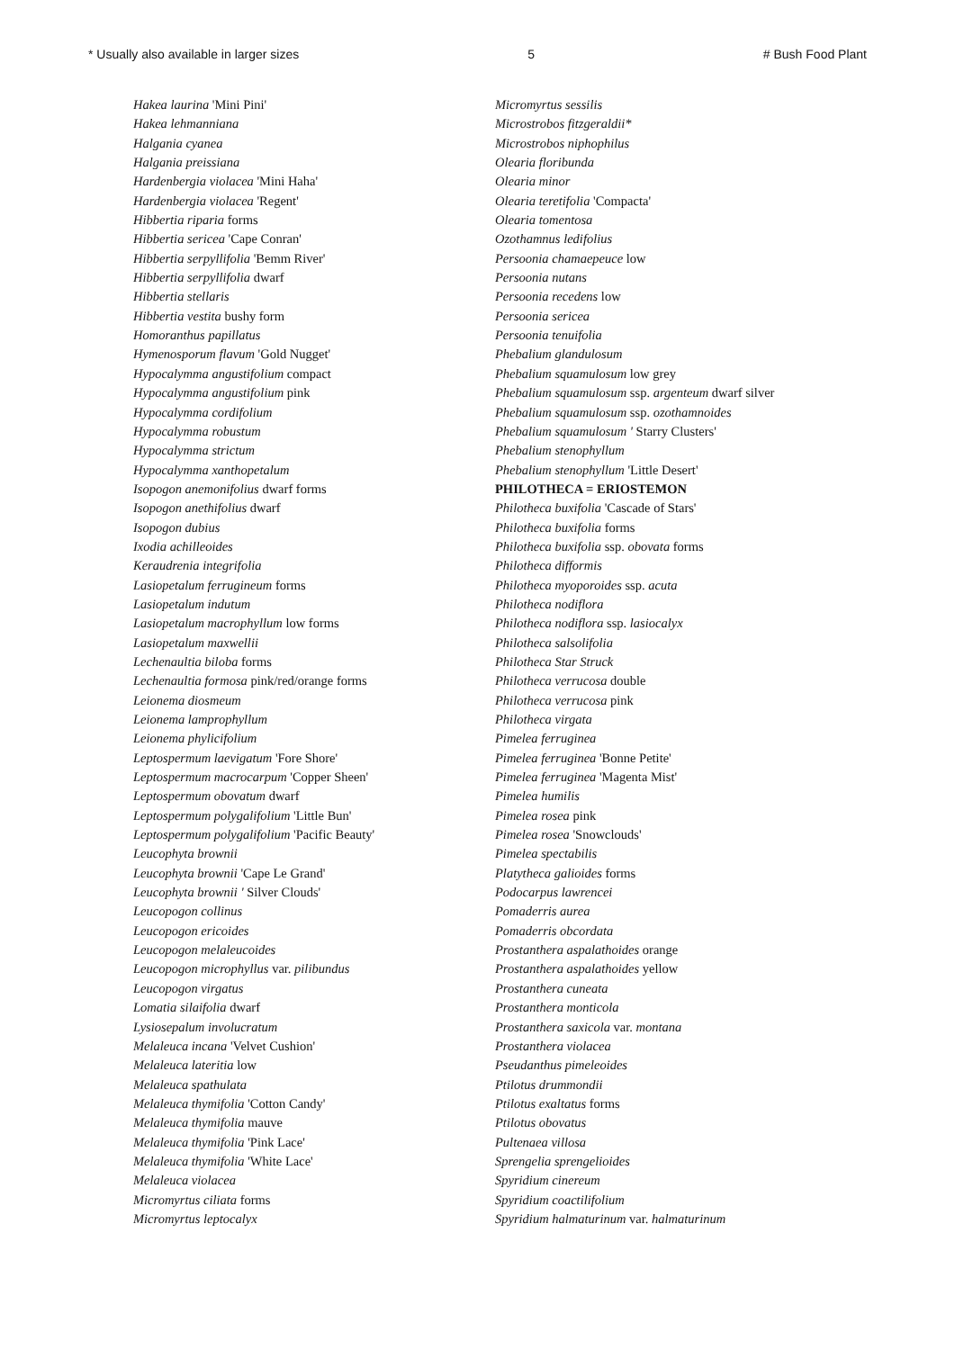* Usually also available in larger sizes 5 # Bush Food Plant
Hakea laurina 'Mini Pini'
Hakea lehmanniana
Halgania cyanea
Halgania preissiana
Hardenbergia violacea 'Mini Haha'
Hardenbergia violacea 'Regent'
Hibbertia riparia forms
Hibbertia sericea 'Cape Conran'
Hibbertia serpyllifolia 'Bemm River'
Hibbertia serpyllifolia dwarf
Hibbertia stellaris
Hibbertia vestita bushy form
Homoranthus papillatus
Hymenosporum flavum 'Gold Nugget'
Hypocalymma angustifolium compact
Hypocalymma angustifolium pink
Hypocalymma cordifolium
Hypocalymma robustum
Hypocalymma strictum
Hypocalymma xanthopetalum
Isopogon anemonifolius dwarf forms
Isopogon anethifolius dwarf
Isopogon dubius
Ixodia achilleoides
Keraudrenia integrifolia
Lasiopetalum ferrugineum forms
Lasiopetalum indutum
Lasiopetalum macrophyllum low forms
Lasiopetalum maxwellii
Lechenaultia biloba forms
Lechenaultia formosa pink/red/orange forms
Leionema diosmeum
Leionema lamprophyllum
Leionema phylicifolium
Leptospermum laevigatum 'Fore Shore'
Leptospermum macrocarpum 'Copper Sheen'
Leptospermum obovatum dwarf
Leptospermum polygalifolium 'Little Bun'
Leptospermum polygalifolium 'Pacific Beauty'
Leucophyta brownii
Leucophyta brownii 'Cape Le Grand'
Leucophyta brownii ' Silver Clouds'
Leucopogon collinus
Leucopogon ericoides
Leucopogon melaleucoides
Leucopogon microphyllus var. pilibundus
Leucopogon virgatus
Lomatia silaifolia dwarf
Lysiosepalum involucratum
Melaleuca incana 'Velvet Cushion'
Melaleuca lateritia low
Melaleuca spathulata
Melaleuca thymifolia 'Cotton Candy'
Melaleuca thymifolia mauve
Melaleuca thymifolia 'Pink Lace'
Melaleuca thymifolia 'White Lace'
Melaleuca violacea
Micromyrtus ciliata forms
Micromyrtus leptocalyx
Micromyrtus sessilis
Microstrobos fitzgeraldii*
Microstrobos niphophilus
Olearia floribunda
Olearia minor
Olearia teretifolia 'Compacta'
Olearia tomentosa
Ozothamnus ledifolius
Persoonia chamaepeuce low
Persoonia nutans
Persoonia recedens low
Persoonia sericea
Persoonia tenuifolia
Phebalium glandulosum
Phebalium squamulosum low grey
Phebalium squamulosum ssp. argenteum dwarf silver
Phebalium squamulosum ssp. ozothamnoides
Phebalium squamulosum ' Starry Clusters'
Phebalium stenophyllum
Phebalium stenophyllum 'Little Desert'
PHILOTHECA = ERIOSTEMON
Philotheca buxifolia 'Cascade of Stars'
Philotheca buxifolia forms
Philotheca buxifolia ssp. obovata forms
Philotheca difformis
Philotheca myoporoides ssp. acuta
Philotheca nodiflora
Philotheca nodiflora ssp. lasiocalyx
Philotheca salsolifolia
Philotheca Star Struck
Philotheca verrucosa double
Philotheca verrucosa pink
Philotheca virgata
Pimelea ferruginea
Pimelea ferruginea 'Bonne Petite'
Pimelea ferruginea 'Magenta Mist'
Pimelea humilis
Pimelea rosea pink
Pimelea rosea 'Snowclouds'
Pimelea spectabilis
Platytheca galioides forms
Podocarpus lawrencei
Pomaderris aurea
Pomaderris obcordata
Prostanthera aspalathoides orange
Prostanthera aspalathoides yellow
Prostanthera cuneata
Prostanthera monticola
Prostanthera saxicola var. montana
Prostanthera violacea
Pseudanthus pimeleoides
Ptilotus drummondii
Ptilotus exaltatus forms
Ptilotus obovatus
Pultenaea villosa
Sprengelia sprengelioides
Spyridium cinereum
Spyridium coactilifolium
Spyridium halmaturinum var. halmaturinum